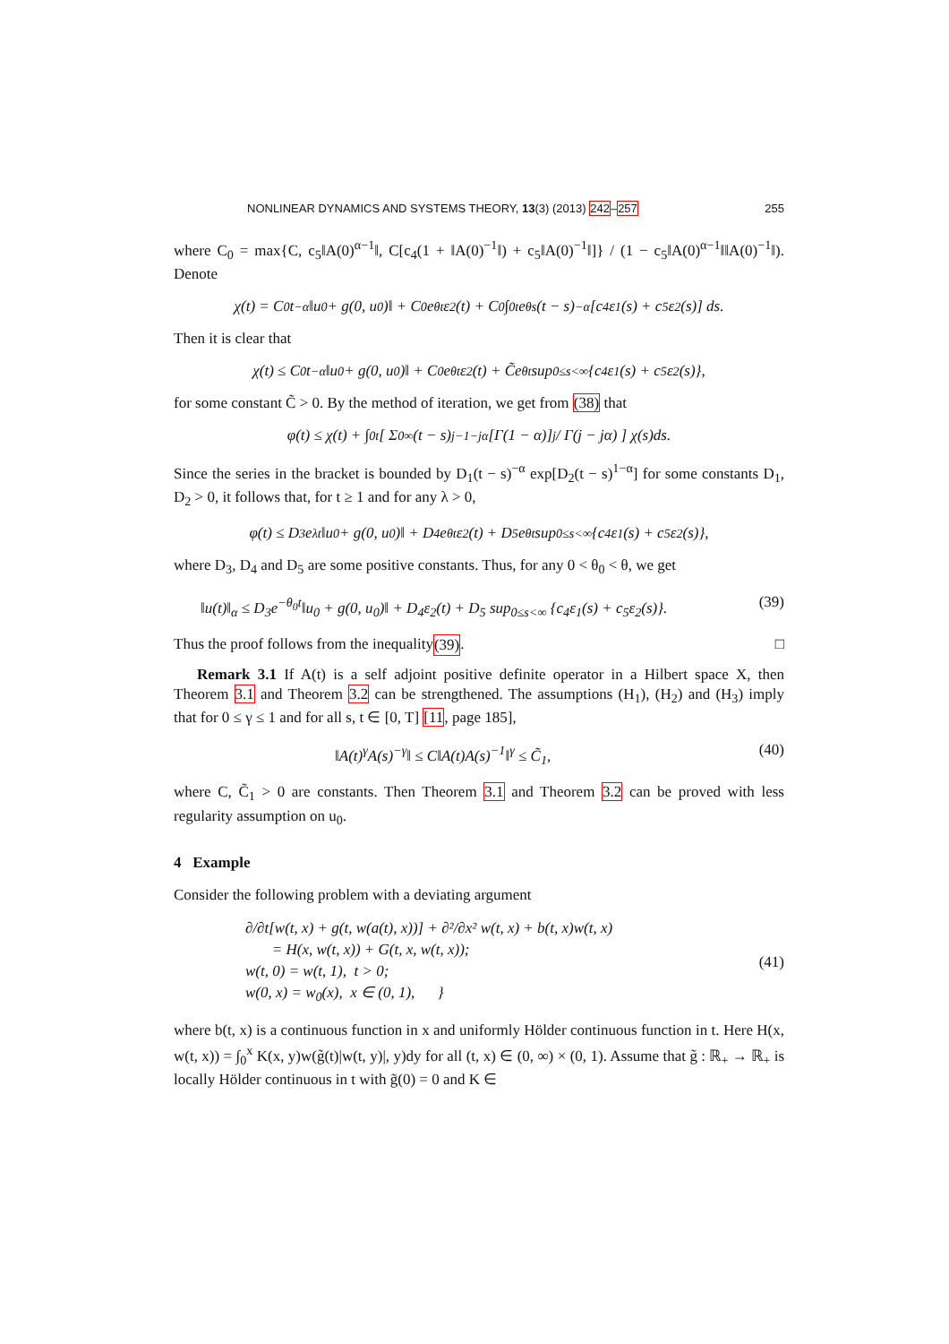NONLINEAR DYNAMICS AND SYSTEMS THEORY, 13(3) (2013) 242–257 255
where C<sub>0</sub> = max{C, c<sub>5</sub>‖A(0)<sup>α−1</sup>‖, C[c<sub>4</sub>(1 + ‖A(0)<sup>−1</sup>‖) + c<sub>5</sub>‖A(0)<sup>−1</sup>‖]} / (1 − c<sub>5</sub>‖A(0)<sup>α−1</sup>‖‖A(0)<sup>−1</sup>‖). Denote
χ(t) = C<sub>0</sub>t<sup>−α</sup>‖u<sub>0</sub> + g(0, u<sub>0</sub>)‖ + C<sub>0</sub>e<sup>θt</sup>ε<sub>2</sub>(t) + C<sub>0</sub> ∫<sub>0</sub><sup>t</sup> e<sup>θs</sup>(t − s)<sup>−α</sup>[c<sub>4</sub>ε<sub>1</sub>(s) + c<sub>5</sub>ε<sub>2</sub>(s)] ds.
Then it is clear that
χ(t) ≤ C<sub>0</sub>t<sup>−α</sup>‖u<sub>0</sub> + g(0, u<sub>0</sub>)‖ + C<sub>0</sub>e<sup>θt</sup>ε<sub>2</sub>(t) + C̃e<sup>θt</sup> sup<sub>0≤s<∞</sub> {c<sub>4</sub>ε<sub>1</sub>(s) + c<sub>5</sub>ε<sub>2</sub>(s)},
for some constant C̃ > 0. By the method of iteration, we get from (38) that
φ(t) ≤ χ(t) + ∫<sub>0</sub><sup>t</sup> [ Σ<sub>0</sub><sup>∞</sup> (t − s)<sup>j−1−jα</sup>[Γ(1 − α)]<sup>j</sup> / Γ(j − jα) ] χ(s)ds.
Since the series in the bracket is bounded by D<sub>1</sub>(t − s)<sup>−α</sup> exp[D<sub>2</sub>(t − s)<sup>1−α</sup>] for some constants D<sub>1</sub>, D<sub>2</sub> > 0, it follows that, for t ≥ 1 and for any λ > 0,
φ(t) ≤ D<sub>3</sub>e<sup>λt</sup>‖u<sub>0</sub> + g(0, u<sub>0</sub>)‖ + D<sub>4</sub>e<sup>θt</sup>ε<sub>2</sub>(t) + D<sub>5</sub>e<sup>θt</sup> sup<sub>0≤s<∞</sub> {c<sub>4</sub>ε<sub>1</sub>(s) + c<sub>5</sub>ε<sub>2</sub>(s)},
where D<sub>3</sub>, D<sub>4</sub> and D<sub>5</sub> are some positive constants. Thus, for any 0 < θ<sub>0</sub> < θ, we get
‖u(t)‖<sub>α</sub> ≤ D<sub>3</sub>e<sup>−θ<sub>0</sub>t</sup>‖u<sub>0</sub> + g(0, u<sub>0</sub>)‖ + D<sub>4</sub>ε<sub>2</sub>(t) + D<sub>5</sub> sup<sub>0≤s<∞</sub> {c<sub>4</sub>ε<sub>1</sub>(s) + c<sub>5</sub>ε<sub>2</sub>(s)}. (39)
Thus the proof follows from the inequality (39). □
Remark 3.1 If A(t) is a self adjoint positive definite operator in a Hilbert space X, then Theorem 3.1 and Theorem 3.2 can be strengthened. The assumptions (H<sub>1</sub>), (H<sub>2</sub>) and (H<sub>3</sub>) imply that for 0 ≤ γ ≤ 1 and for all s, t ∈ [0, T] [11, page 185],
‖A(t)<sup>γ</sup>A(s)<sup>−γ</sup>‖ ≤ C‖A(t)A(s)<sup>−1</sup>‖<sup>γ</sup> ≤ C̃<sub>1</sub>, (40)
where C, C̃<sub>1</sub> > 0 are constants. Then Theorem 3.1 and Theorem 3.2 can be proved with less regularity assumption on u<sub>0</sub>.
4 Example
Consider the following problem with a deviating argument
∂/∂t[w(t, x) + g(t, w(a(t), x))] + ∂²/∂x² w(t, x) + b(t, x)w(t, x)
= H(x, w(t, x)) + G(t, x, w(t, x));
w(t, 0) = w(t, 1), t > 0;
w(0, x) = w<sub>0</sub>(x), x ∈ (0, 1), } (41)
where b(t, x) is a continuous function in x and uniformly Hölder continuous function in t. Here H(x, w(t, x)) = ∫<sub>0</sub><sup>x</sup> K(x, y)w(g̃(t)|w(t, y)|, y)dy for all (t, x) ∈ (0, ∞) × (0, 1). Assume that g̃ : ℝ<sub>+</sub> → ℝ<sub>+</sub> is locally Hölder continuous in t with g̃(0) = 0 and K ∈